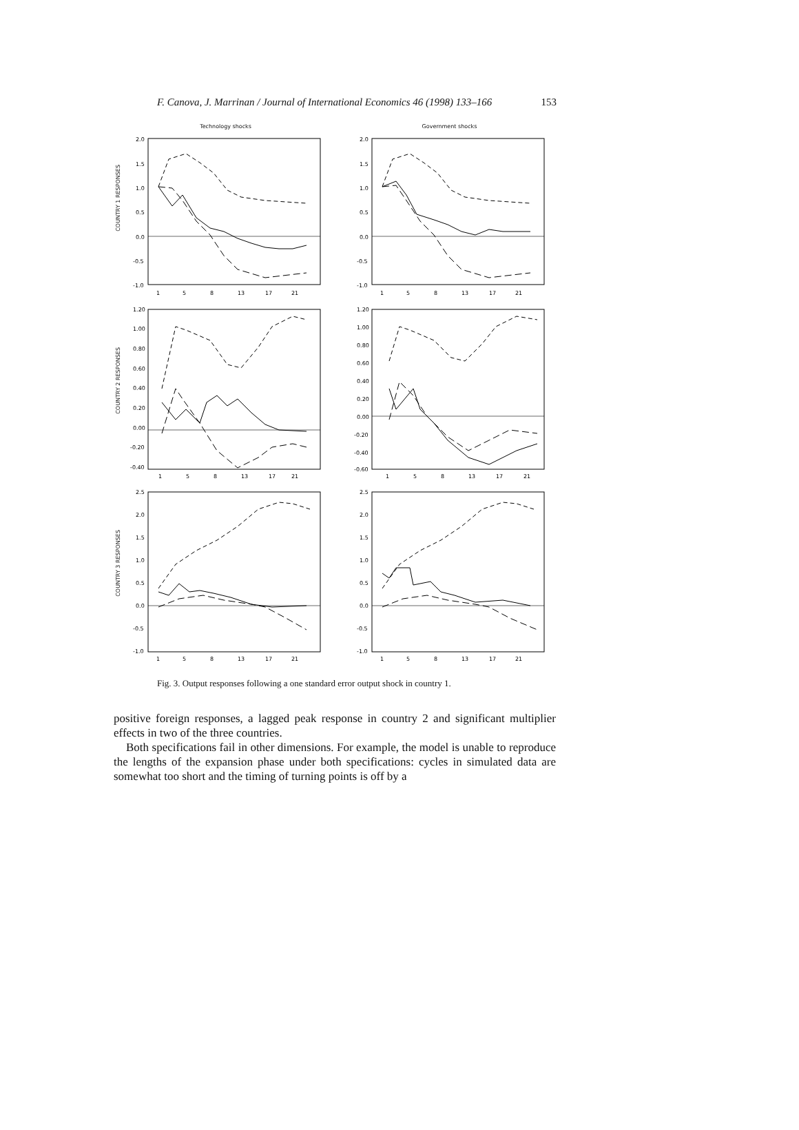F. Canova, J. Marrinan / Journal of International Economics 46 (1998) 133–166 153
Technology shocks
COUNTRY 1 RESPONSES
2.0
1.5
1.0
0.5
0.0
-0.5
-1.0
1
5
8
13
17
21
Government shocks
2.0
1.5
1.0
0.5
0.0
-0.5
-1.0
1
5
8
13
17
21
COUNTRY 2 RESPONSES
1.20
1.00
0.80
0.60
0.40
0.20
0.00
-0.20
-0.40
1
5
8
13
17
21
1.20
1.00
0.80
0.60
0.40
0.20
0.00
-0.20
-0.40
-0.60
1
5
8
13
17
21
COUNTRY 3 RESPONSES
2.5
2.0
1.5
1.0
0.5
0.0
-0.5
-1.0
1
5
8
13
17
21
2.5
2.0
1.5
1.0
0.5
0.0
-0.5
-1.0
1
5
8
13
17
21
Fig. 3. Output responses following a one standard error output shock in country 1.
positive foreign responses, a lagged peak response in country 2 and significant multiplier effects in two of the three countries.
Both specifications fail in other dimensions. For example, the model is unable to reproduce the lengths of the expansion phase under both specifications: cycles in simulated data are somewhat too short and the timing of turning points is off by a